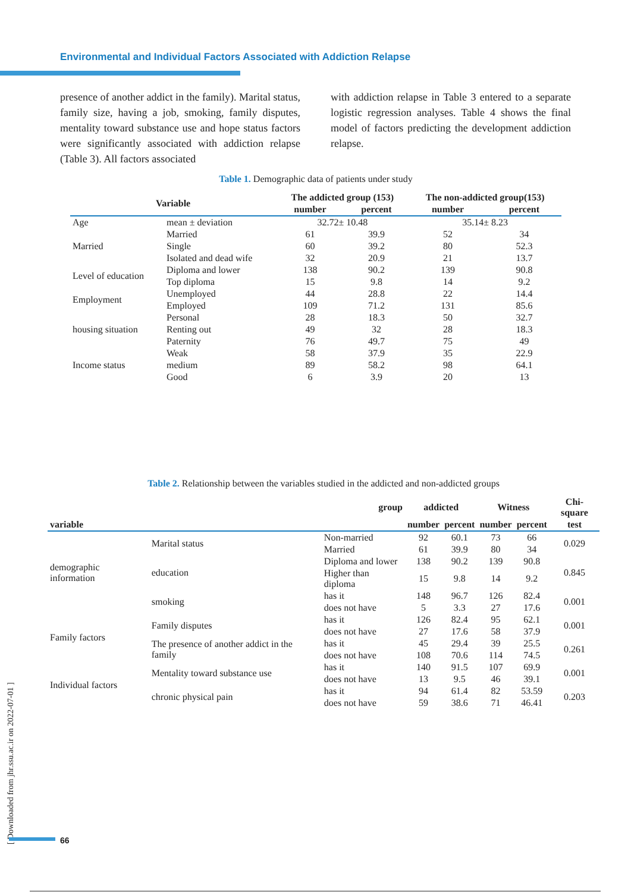Environmental and Individual Factors Associated with Addiction Relapse
presence of another addict in the family). Marital status, family size, having a job, smoking, family disputes, mentality toward substance use and hope status factors were significantly associated with addiction relapse (Table 3). All factors associated
with addiction relapse in Table 3 entered to a separate logistic regression analyses. Table 4 shows the final model of factors predicting the development addiction relapse.
Table 1. Demographic data of patients under study
| Variable | | The addicted group (153) | | The non-addicted group(153) | |
| --- | --- | --- | --- | --- | --- |
| | | number | percent | number | percent |
| Age | mean ± deviation | 32.72± 10.48 | | 35.14± 8.23 | |
| Married | Married | 61 | 39.9 | 52 | 34 |
| | Single | 60 | 39.2 | 80 | 52.3 |
| | Isolated and dead wife | 32 | 20.9 | 21 | 13.7 |
| Level of education | Diploma and lower | 138 | 90.2 | 139 | 90.8 |
| | Top diploma | 15 | 9.8 | 14 | 9.2 |
| Employment | Unemployed | 44 | 28.8 | 22 | 14.4 |
| | Employed | 109 | 71.2 | 131 | 85.6 |
| housing situation | Personal | 28 | 18.3 | 50 | 32.7 |
| | Renting out | 49 | 32 | 28 | 18.3 |
| | Paternity | 76 | 49.7 | 75 | 49 |
| Income status | Weak | 58 | 37.9 | 35 | 22.9 |
| | medium | 89 | 58.2 | 98 | 64.1 |
| | Good | 6 | 3.9 | 20 | 13 |
Table 2. Relationship between the variables studied in the addicted and non-addicted groups
| group | | | addicted | | Witness | | Chi-square |
| --- | --- | --- | --- | --- | --- | --- | --- |
| variable | | | number | percent | number | percent | test |
| demographic information | Marital status | Non-married | 92 | 60.1 | 73 | 66 | 0.029 |
| | | Married | 61 | 39.9 | 80 | 34 | |
| | education | Diploma and lower | 138 | 90.2 | 139 | 90.8 | 0.845 |
| | | Higher than diploma | 15 | 9.8 | 14 | 9.2 | |
| | smoking | has it | 148 | 96.7 | 126 | 82.4 | 0.001 |
| | | does not have | 5 | 3.3 | 27 | 17.6 | |
| Family factors | Family disputes | has it | 126 | 82.4 | 95 | 62.1 | 0.001 |
| | | does not have | 27 | 17.6 | 58 | 37.9 | |
| | The presence of another addict in the family | has it | 45 | 29.4 | 39 | 25.5 | 0.261 |
| | | does not have | 108 | 70.6 | 114 | 74.5 | |
| Individual factors | Mentality toward substance use | has it | 140 | 91.5 | 107 | 69.9 | 0.001 |
| | | does not have | 13 | 9.5 | 46 | 39.1 | |
| | chronic physical pain | has it | 94 | 61.4 | 82 | 53.59 | 0.203 |
| | | does not have | 59 | 38.6 | 71 | 46.41 | |
[ Downloaded from jhr.ssu.ac.ir on 2022-07-01 ]
66